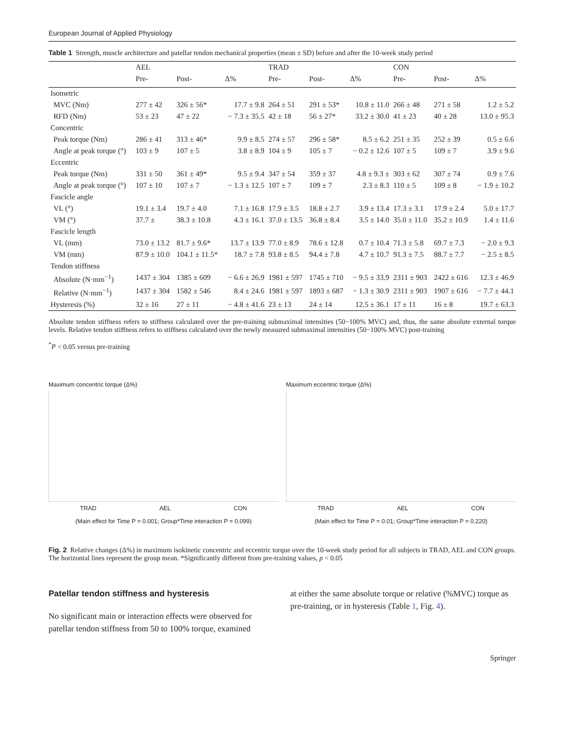European Journal of Applied Physiology
Table 1 Strength, muscle architecture and patellar tendon mechanical properties (mean ± SD) before and after the 10-week study period
| | AEL | | | TRAD | | | CON | | |
| --- | --- | --- | --- | --- | --- | --- | --- | --- | --- |
| | Pre- | Post- | Δ% | Pre- | Post- | Δ% | Pre- | Post- | Δ% |
| Isometric | | | | | | | | | |
| MVC (Nm) | 277 ± 42 | 326 ± 56* | 17.7 ± 9.8 | 264 ± 51 | 291 ± 53* | 10.8 ± 11.0 | 266 ± 48 | 271 ± 58 | 1.2 ± 5.2 |
| RFD (Nm) | 53 ± 23 | 47 ± 22 | − 7.3 ± 35.5 | 42 ± 18 | 56 ± 27* | 33.2 ± 30.0 | 41 ± 23 | 40 ± 28 | 13.0 ± 95.3 |
| Concentric | | | | | | | | | |
| Peak torque (Nm) | 286 ± 41 | 313 ± 46* | 9.9 ± 8.5 | 274 ± 57 | 296 ± 58* | 8.5 ± 6.2 | 251 ± 35 | 252 ± 39 | 0.5 ± 6.6 |
| Angle at peak torque (°) | 103 ± 9 | 107 ± 5 | 3.8 ± 8.9 | 104 ± 9 | 105 ± 7 | − 0.2 ± 12.6 | 107 ± 5 | 109 ± 7 | 3.9 ± 9.6 |
| Eccentric | | | | | | | | | |
| Peak torque (Nm) | 331 ± 50 | 361 ± 49* | 9.5 ± 9.4 | 347 ± 54 | 359 ± 37 | 4.8 ± 9.3 ± | 303 ± 62 | 307 ± 74 | 0.9 ± 7.6 |
| Angle at peak torque (°) | 107 ± 10 | 107 ± 7 | − 1.3 ± 12.5 | 107 ± 7 | 109 ± 7 | 2.3 ± 8.3 | 110 ± 5 | 109 ± 8 | − 1.9 ± 10.2 |
| Fascicle angle | | | | | | | | | |
| VL (°) | 19.1 ± 3.4 | 19.7 ± 4.0 | 7.1 ± 16.8 | 17.9 ± 3.5 | 18.8 ± 2.7 | 3.9 ± 13.4 | 17.3 ± 3.1 | 17.9 ± 2.4 | 5.0 ± 17.7 |
| VM (°) | 37.7 ± | 38.3 ± 10.8 | 4.3 ± 16.1 | 37.0 ± 13.5 | 36.8 ± 8.4 | 3.5 ± 14.0 | 35.0 ± 11.0 | 35.2 ± 10.9 | 1.4 ± 11.6 |
| Fascicle length | | | | | | | | | |
| VL (mm) | 73.0 ± 13.2 | 81.7 ± 9.6* | 13.7 ± 13.9 | 77.0 ± 8.9 | 78.6 ± 12.8 | 0.7 ± 10.4 | 71.3 ± 5.8 | 69.7 ± 7.3 | − 2.0 ± 9.3 |
| VM (mm) | 87.9 ± 10.0 | 104.1 ± 11.5* | 18.7 ± 7.8 | 93.8 ± 8.5 | 94.4 ± 7.8 | 4.7 ± 10.7 | 91.3 ± 7.5 | 88.7 ± 7.7 | − 2.5 ± 8.5 |
| Tendon stiffness | | | | | | | | | |
| Absolute (N·mm<sup>−1</sup>) | 1437 ± 304 | 1385 ± 609 | − 6.6 ± 26.9 | 1981 ± 597 | 1745 ± 710 | − 9.5 ± 33.9 | 2311 ± 903 | 2422 ± 616 | 12.3 ± 46.9 |
| Relative (N·mm<sup>−1</sup>) | 1437 ± 304 | 1582 ± 546 | 8.4 ± 24.6 | 1981 ± 597 | 1893 ± 687 | − 1.3 ± 30.9 | 2311 ± 903 | 1907 ± 616 | − 7.7 ± 44.1 |
| Hysteresis (%) | 32 ± 16 | 27 ± 11 | − 4.8 ± 41.6 | 23 ± 13 | 24 ± 14 | 12.5 ± 36.1 | 17 ± 11 | 16 ± 8 | 19.7 ± 63.3 |
Absolute tendon stiffness refers to stiffness calculated over the pre-training submaximal intensities (50−100% MVC) and, thus, the same absolute external torque levels. Relative tendon stiffness refers to stiffness calculated over the newly measured submaximal intensities (50−100% MVC) post-training
<sup>*</sup> P < 0.05 versus pre-training
Maximum concentric torque (Δ%)
TRAD AEL CON
(Main effect for Time P = 0.001; Group*Time interaction P = 0.099)
Maximum eccentric torque (Δ%)
TRAD AEL CON
(Main effect for Time P = 0.01; Group*Time interaction P = 0.220)
Fig. 2 Relative changes (Δ%) in maximum isokinetic concentric and eccentric torque over the 10-week study period for all subjects in TRAD, AEL and CON groups. The horizontal lines represent the group mean. *Significantly different from pre-training values, p < 0.05
Patellar tendon stiffness and hysteresis
No significant main or interaction effects were observed for patellar tendon stiffness from 50 to 100% torque, examined
at either the same absolute torque or relative (%MVC) torque as pre-training, or in hysteresis (Table 1, Fig. 4).
Springer